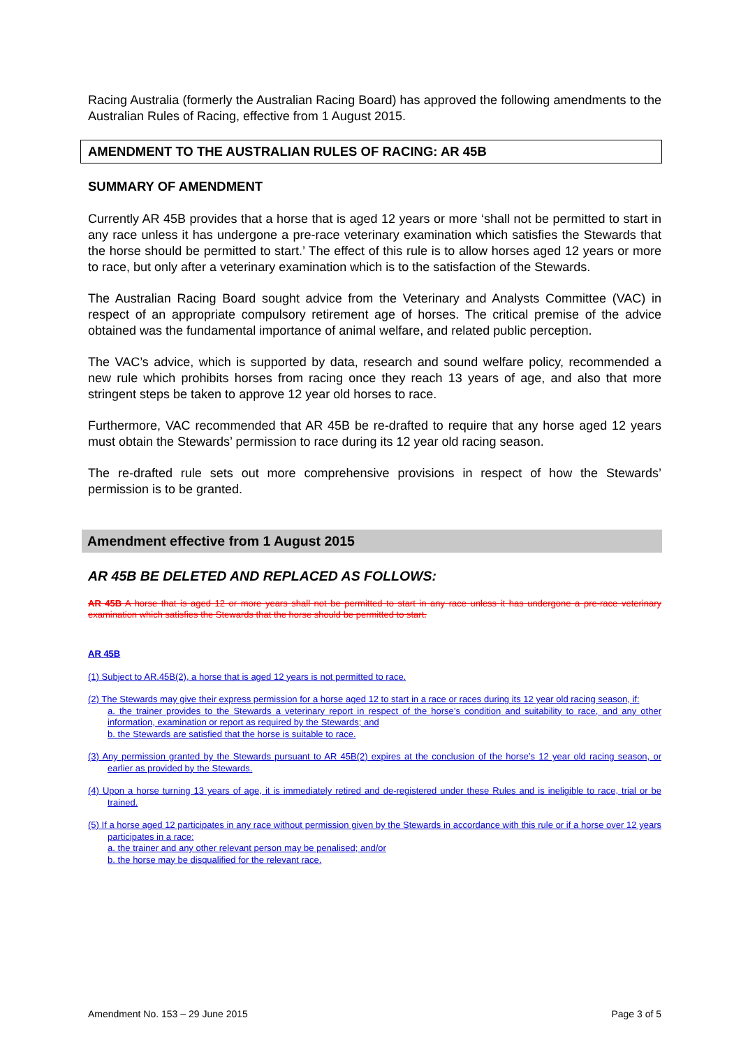Racing Australia (formerly the Australian Racing Board) has approved the following amendments to the Australian Rules of Racing, effective from 1 August 2015.
AMENDMENT TO THE AUSTRALIAN RULES OF RACING: AR 45B
SUMMARY OF AMENDMENT
Currently AR 45B provides that a horse that is aged 12 years or more ‘shall not be permitted to start in any race unless it has undergone a pre-race veterinary examination which satisfies the Stewards that the horse should be permitted to start.’ The effect of this rule is to allow horses aged 12 years or more to race, but only after a veterinary examination which is to the satisfaction of the Stewards.
The Australian Racing Board sought advice from the Veterinary and Analysts Committee (VAC) in respect of an appropriate compulsory retirement age of horses. The critical premise of the advice obtained was the fundamental importance of animal welfare, and related public perception.
The VAC’s advice, which is supported by data, research and sound welfare policy, recommended a new rule which prohibits horses from racing once they reach 13 years of age, and also that more stringent steps be taken to approve 12 year old horses to race.
Furthermore, VAC recommended that AR 45B be re-drafted to require that any horse aged 12 years must obtain the Stewards’ permission to race during its 12 year old racing season.
The re-drafted rule sets out more comprehensive provisions in respect of how the Stewards’ permission is to be granted.
Amendment effective from 1 August 2015
AR 45B BE DELETED AND REPLACED AS FOLLOWS:
AR 45B A horse that is aged 12 or more years shall not be permitted to start in any race unless it has undergone a pre-race veterinary examination which satisfies the Stewards that the horse should be permitted to start.
AR 45B
(1) Subject to AR.45B(2), a horse that is aged 12 years is not permitted to race.
(2) The Stewards may give their express permission for a horse aged 12 to start in a race or races during its 12 year old racing season, if:
a. the trainer provides to the Stewards a veterinary report in respect of the horse’s condition and suitability to race, and any other information, examination or report as required by the Stewards; and
b. the Stewards are satisfied that the horse is suitable to race.
(3) Any permission granted by the Stewards pursuant to AR 45B(2) expires at the conclusion of the horse’s 12 year old racing season, or earlier as provided by the Stewards.
(4) Upon a horse turning 13 years of age, it is immediately retired and de-registered under these Rules and is ineligible to race, trial or be trained.
(5) If a horse aged 12 participates in any race without permission given by the Stewards in accordance with this rule or if a horse over 12 years participates in a race:
a. the trainer and any other relevant person may be penalised; and/or
b. the horse may be disqualified for the relevant race.
Amendment No. 153 – 29 June 2015 Page 3 of 5